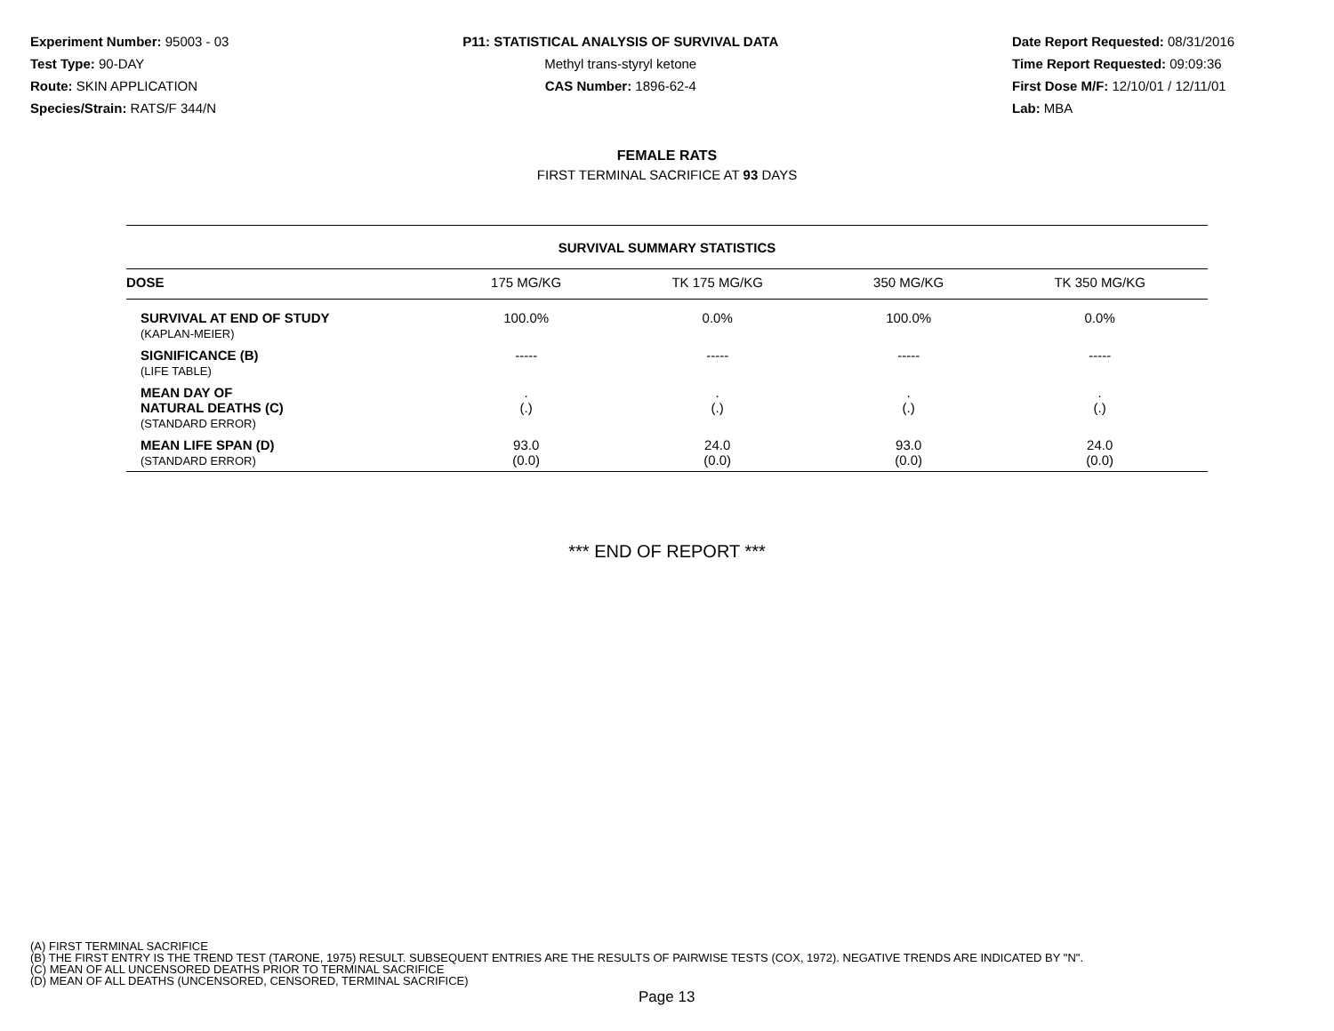Experiment Number: 95003 - 03
Test Type: 90-DAY
Route: SKIN APPLICATION
Species/Strain: RATS/F 344/N
P11: STATISTICAL ANALYSIS OF SURVIVAL DATA
Methyl trans-styryl ketone
CAS Number: 1896-62-4
Date Report Requested: 08/31/2016
Time Report Requested: 09:09:36
First Dose M/F: 12/10/01 / 12/11/01
Lab: MBA
FEMALE RATS
FIRST TERMINAL SACRIFICE AT 93 DAYS
| SURVIVAL SUMMARY STATISTICS | | | | |
| DOSE | 175 MG/KG | TK 175 MG/KG | 350 MG/KG | TK 350 MG/KG |
| SURVIVAL AT END OF STUDY (KAPLAN-MEIER) | 100.0% | 0.0% | 100.0% | 0.0% |
| SIGNIFICANCE (B) (LIFE TABLE) | ----- | ----- | ----- | ----- |
| MEAN DAY OF NATURAL DEATHS (C) (STANDARD ERROR) | . (.) | . (.) | . (.) | . (.) |
| MEAN LIFE SPAN (D) (STANDARD ERROR) | 93.0 (0.0) | 24.0 (0.0) | 93.0 (0.0) | 24.0 (0.0) |
*** END OF REPORT ***
(A) FIRST TERMINAL SACRIFICE
(B) THE FIRST ENTRY IS THE TREND TEST (TARONE, 1975) RESULT. SUBSEQUENT ENTRIES ARE THE RESULTS OF PAIRWISE TESTS (COX, 1972). NEGATIVE TRENDS ARE INDICATED BY "N".
(C) MEAN OF ALL UNCENSORED DEATHS PRIOR TO TERMINAL SACRIFICE
(D) MEAN OF ALL DEATHS (UNCENSORED, CENSORED, TERMINAL SACRIFICE)
Page 13